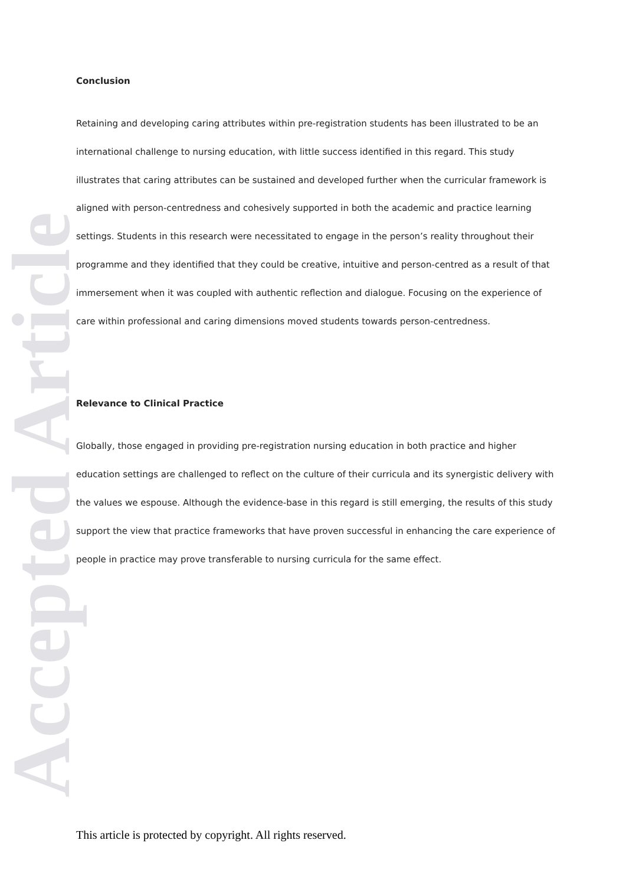Accepted Article
Conclusion
Retaining and developing caring attributes within pre-registration students has been illustrated to be an international challenge to nursing education, with little success identified in this regard. This study illustrates that caring attributes can be sustained and developed further when the curricular framework is aligned with person-centredness and cohesively supported in both the academic and practice learning settings. Students in this research were necessitated to engage in the person’s reality throughout their programme and they identified that they could be creative, intuitive and person-centred as a result of that immersement when it was coupled with authentic reflection and dialogue. Focusing on the experience of care within professional and caring dimensions moved students towards person-centredness.
Relevance to Clinical Practice
Globally, those engaged in providing pre-registration nursing education in both practice and higher education settings are challenged to reflect on the culture of their curricula and its synergistic delivery with the values we espouse. Although the evidence-base in this regard is still emerging, the results of this study support the view that practice frameworks that have proven successful in enhancing the care experience of people in practice may prove transferable to nursing curricula for the same effect.
This article is protected by copyright. All rights reserved.